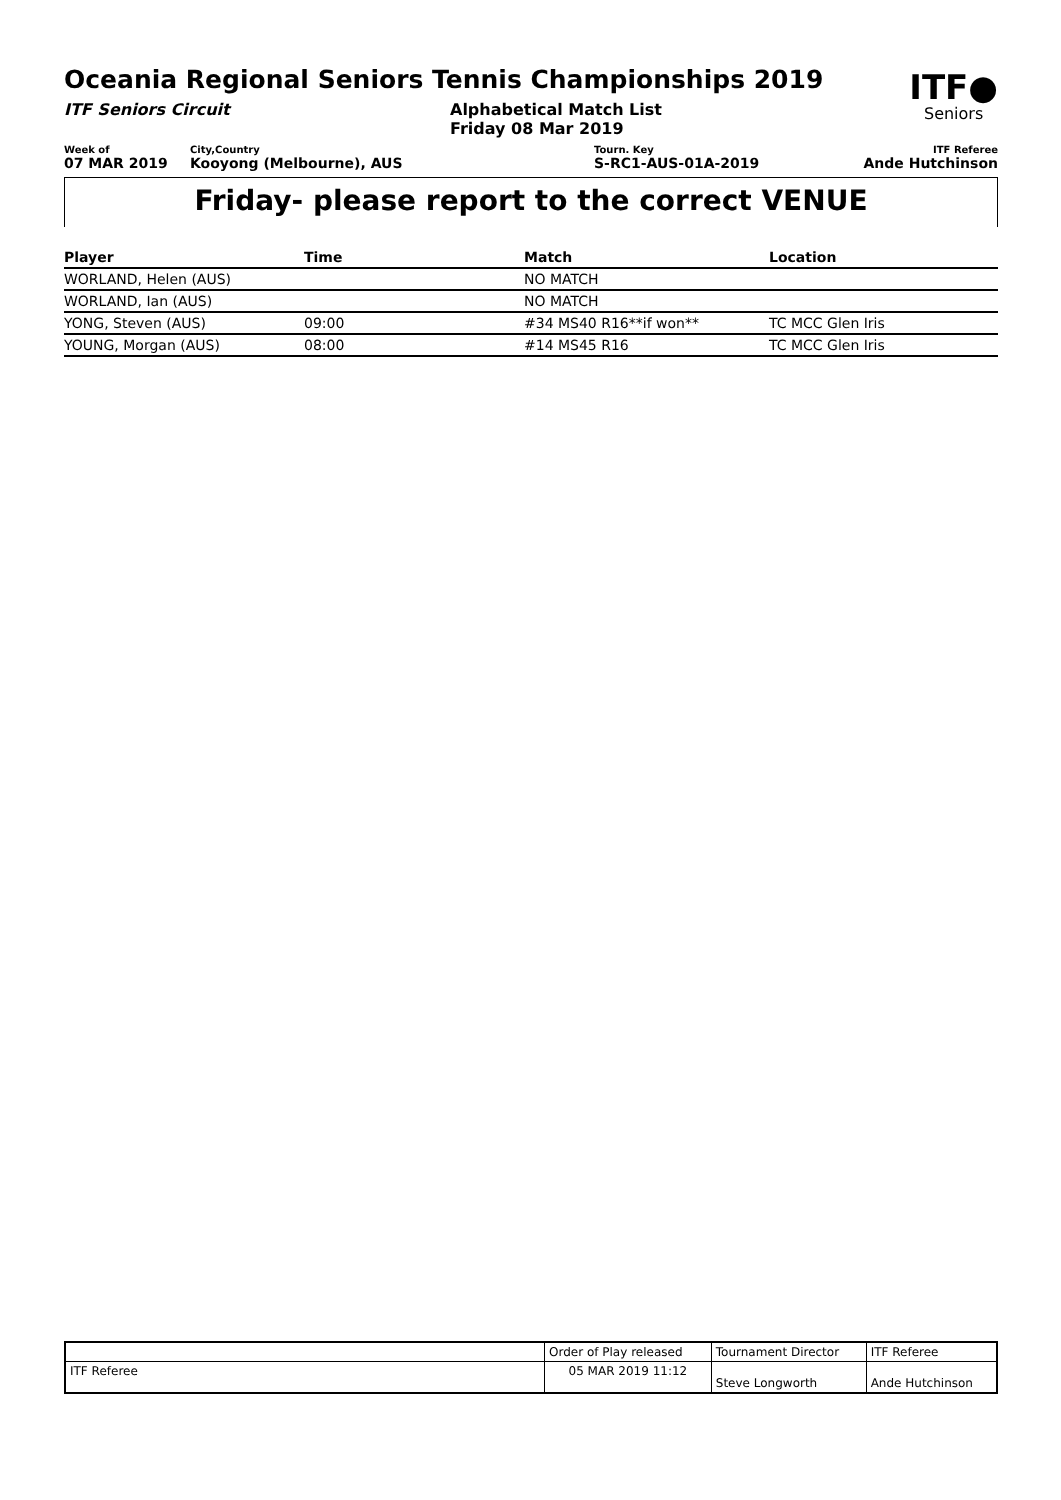Oceania Regional Seniors Tennis Championships 2019
ITF●
Seniors
ITF Seniors Circuit Alphabetical Match List
Friday 08 Mar 2019
Week of
07 MAR 2019
City,Country
Kooyong (Melbourne), AUS
Tourn. Key
S-RC1-AUS-01A-2019
ITF Referee
Ande Hutchinson
Friday- please report to the correct VENUE
| Player | Time | Match | Location |
| --- | --- | --- | --- |
| WORLAND, Helen (AUS) | | NO MATCH | |
| WORLAND, Ian (AUS) | | NO MATCH | |
| YONG, Steven (AUS) | 09:00 | #34 MS40 R16**if won** | TC MCC Glen Iris |
| YOUNG, Morgan (AUS) | 08:00 | #14 MS45 R16 | TC MCC Glen Iris |
| | Order of Play released | Tournament Director | ITF Referee |
| ITF Referee | 05 MAR 2019 11:12 | Steve Longworth | Ande Hutchinson |